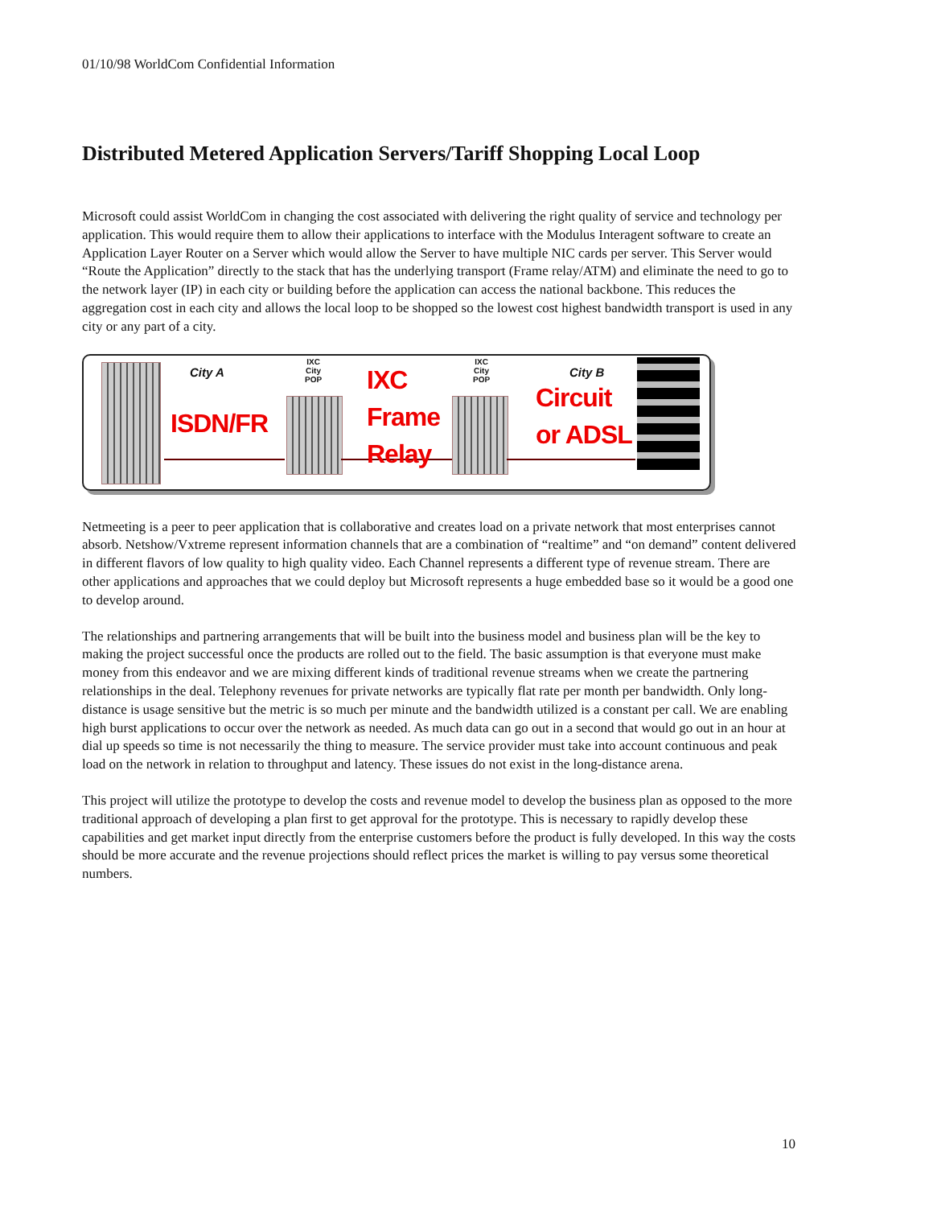01/10/98 WorldCom Confidential Information
Distributed Metered Application Servers/Tariff Shopping Local Loop
Microsoft could assist WorldCom in changing the cost associated with delivering the right quality of service and technology per application. This would require them to allow their applications to interface with the Modulus Interagent software to create an Application Layer Router on a Server which would allow the Server to have multiple NIC cards per server. This Server would “Route the Application” directly to the stack that has the underlying transport (Frame relay/ATM) and eliminate the need to go to the network layer (IP) in each city or building before the application can access the national backbone. This reduces the aggregation cost in each city and allows the local loop to be shopped so the lowest cost highest bandwidth transport is used in any city or any part of a city.
City A
IXC
City
POP IXC
IXC
City
POP
City B
ISDN/FR Frame
Circuit
or ADSL
Relay
Netmeeting is a peer to peer application that is collaborative and creates load on a private network that most enterprises cannot absorb. Netshow/Vxtreme represent information channels that are a combination of “realtime” and “on demand” content delivered in different flavors of low quality to high quality video. Each Channel represents a different type of revenue stream. There are other applications and approaches that we could deploy but Microsoft represents a huge embedded base so it would be a good one to develop around.
The relationships and partnering arrangements that will be built into the business model and business plan will be the key to making the project successful once the products are rolled out to the field. The basic assumption is that everyone must make money from this endeavor and we are mixing different kinds of traditional revenue streams when we create the partnering relationships in the deal. Telephony revenues for private networks are typically flat rate per month per bandwidth. Only long-distance is usage sensitive but the metric is so much per minute and the bandwidth utilized is a constant per call. We are enabling high burst applications to occur over the network as needed. As much data can go out in a second that would go out in an hour at dial up speeds so time is not necessarily the thing to measure. The service provider must take into account continuous and peak load on the network in relation to throughput and latency. These issues do not exist in the long-distance arena.
This project will utilize the prototype to develop the costs and revenue model to develop the business plan as opposed to the more traditional approach of developing a plan first to get approval for the prototype. This is necessary to rapidly develop these capabilities and get market input directly from the enterprise customers before the product is fully developed. In this way the costs should be more accurate and the revenue projections should reflect prices the market is willing to pay versus some theoretical numbers.
10